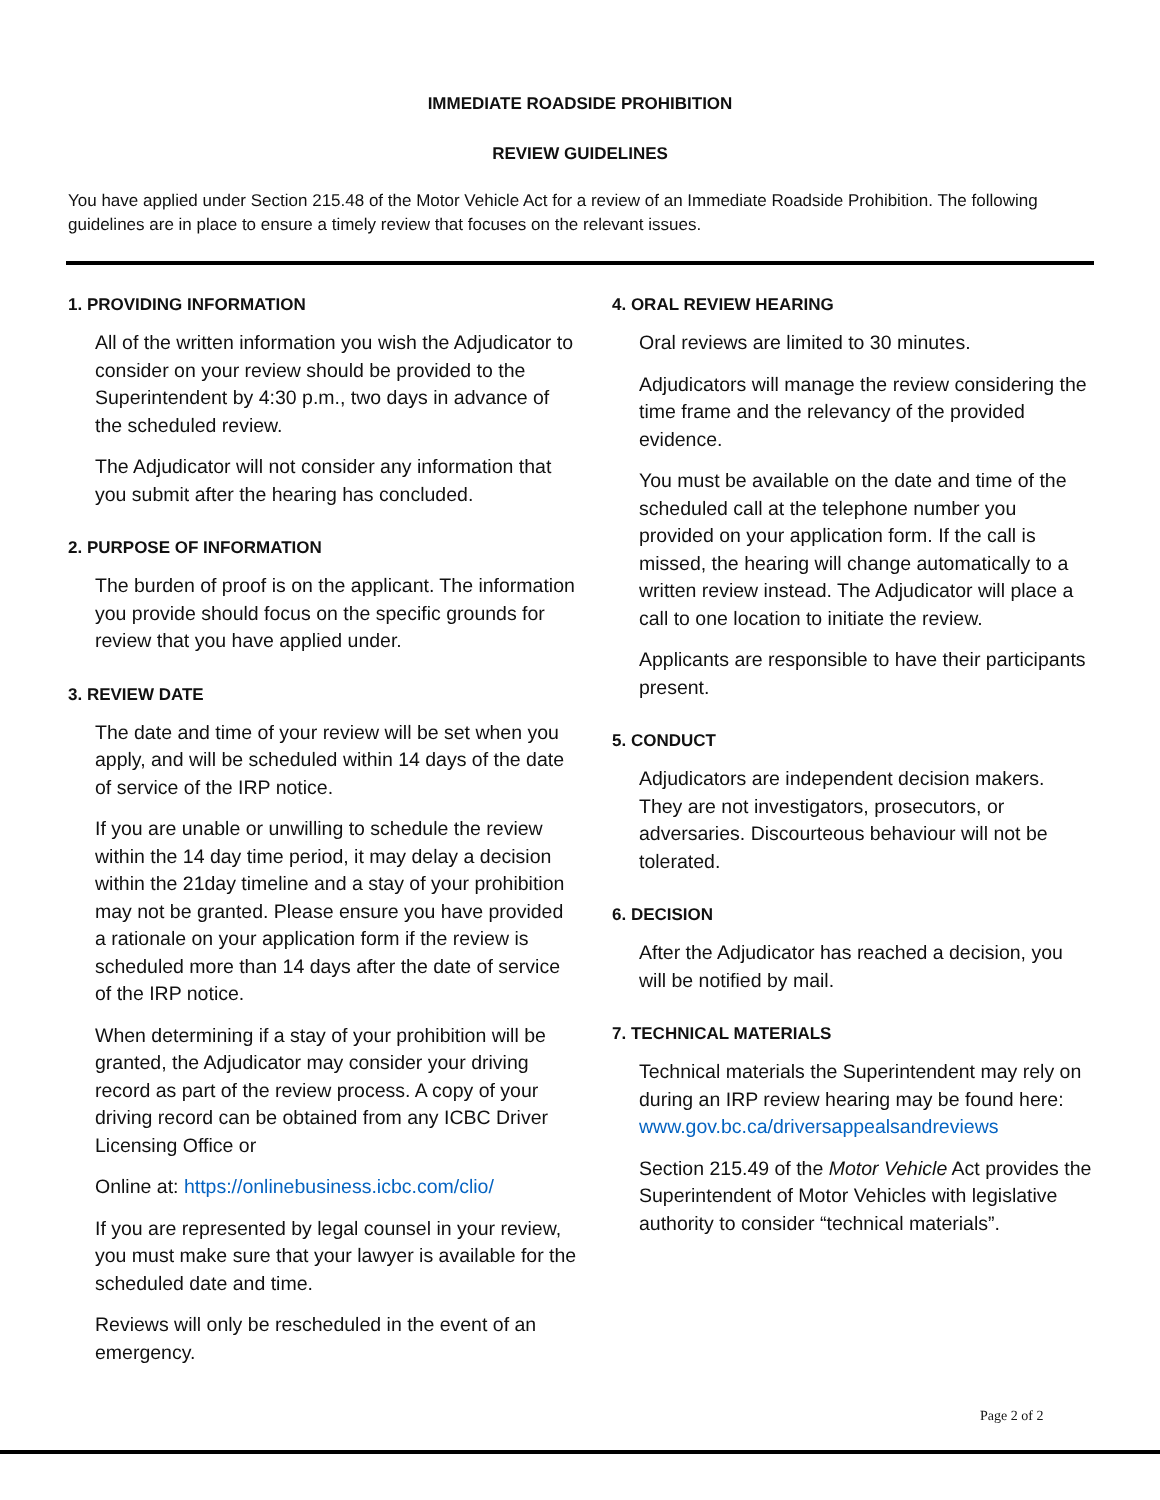IMMEDIATE ROADSIDE PROHIBITION
REVIEW GUIDELINES
You have applied under Section 215.48 of the Motor Vehicle Act for a review of an Immediate Roadside Prohibition. The following guidelines are in place to ensure a timely review that focuses on the relevant issues.
1. PROVIDING INFORMATION
All of the written information you wish the Adjudicator to consider on your review should be provided to the Superintendent by 4:30 p.m., two days in advance of the scheduled review.
The Adjudicator will not consider any information that you submit after the hearing has concluded.
2. PURPOSE OF INFORMATION
The burden of proof is on the applicant. The information you provide should focus on the specific grounds for review that you have applied under.
3. REVIEW DATE
The date and time of your review will be set when you apply, and will be scheduled within 14 days of the date of service of the IRP notice.
If you are unable or unwilling to schedule the review within the 14 day time period, it may delay a decision within the 21day timeline and a stay of your prohibition may not be granted. Please ensure you have provided a rationale on your application form if the review is scheduled more than 14 days after the date of service of the IRP notice.
When determining if a stay of your prohibition will be granted, the Adjudicator may consider your driving record as part of the review process. A copy of your driving record can be obtained from any ICBC Driver Licensing Office or
Online at: https://onlinebusiness.icbc.com/clio/
If you are represented by legal counsel in your review, you must make sure that your lawyer is available for the scheduled date and time.
Reviews will only be rescheduled in the event of an emergency.
4. ORAL REVIEW HEARING
Oral reviews are limited to 30 minutes.
Adjudicators will manage the review considering the time frame and the relevancy of the provided evidence.
You must be available on the date and time of the scheduled call at the telephone number you provided on your application form. If the call is missed, the hearing will change automatically to a written review instead. The Adjudicator will place a call to one location to initiate the review.
Applicants are responsible to have their participants present.
5. CONDUCT
Adjudicators are independent decision makers. They are not investigators, prosecutors, or adversaries. Discourteous behaviour will not be tolerated.
6. DECISION
After the Adjudicator has reached a decision, you will be notified by mail.
7. TECHNICAL MATERIALS
Technical materials the Superintendent may rely on during an IRP review hearing may be found here: www.gov.bc.ca/driversappealsandreviews
Section 215.49 of the Motor Vehicle Act provides the Superintendent of Motor Vehicles with legislative authority to consider “technical materials”.
Page 2 of 2